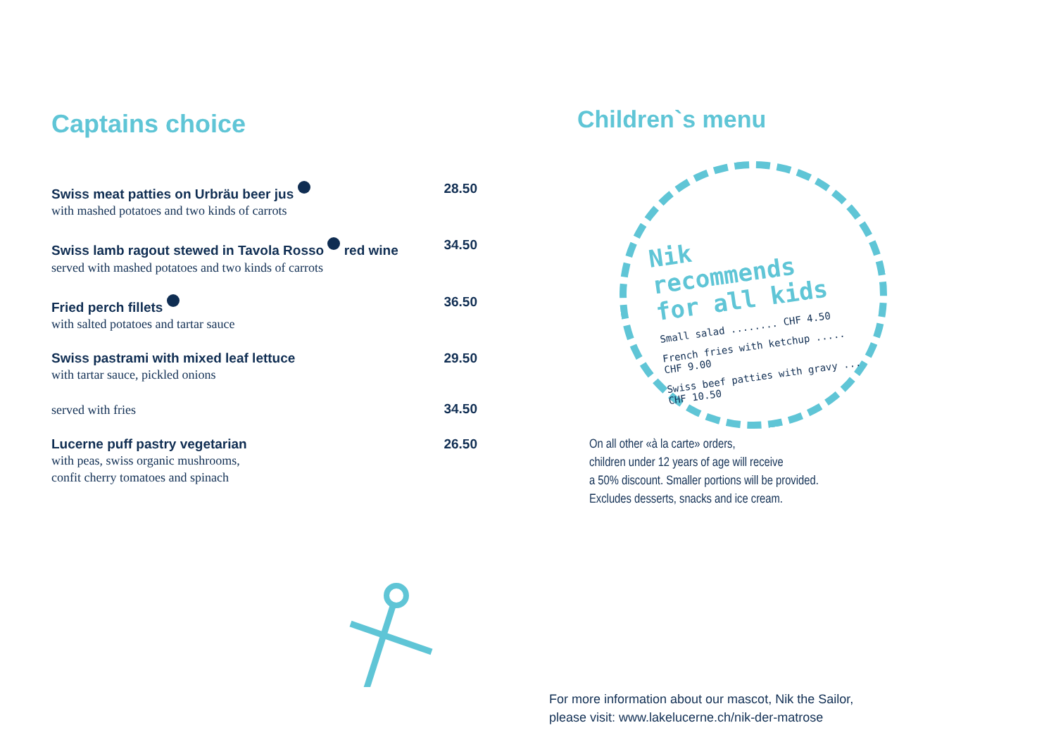Captains choice
Swiss meat patties on Urbräu beer jus
with mashed potatoes and two kinds of carrots
28.50
Swiss lamb ragout stewed in Tavola Rosso red wine
served with mashed potatoes and two kinds of carrots
34.50
Fried perch fillets
with salted potatoes and tartar sauce
36.50
Swiss pastrami with mixed leaf lettuce
with tartar sauce, pickled onions
29.50
served with fries
34.50
Lucerne puff pastry vegetarian
with peas, swiss organic mushrooms,
confit cherry tomatoes and spinach
26.50
Children`s menu
Nik recommends
for all kids
Small salad ........ CHF 4.50
French fries with ketchup ..... CHF 9.00
Swiss beef patties with gravy ... CHF 10.50
On all other «à la carte» orders,
children under 12 years of age will receive
a 50% discount. Smaller portions will be provided.
Excludes desserts, snacks and ice cream.
For more information about our mascot, Nik the Sailor,
please visit: www.lakelucerne.ch/nik-der-matrose